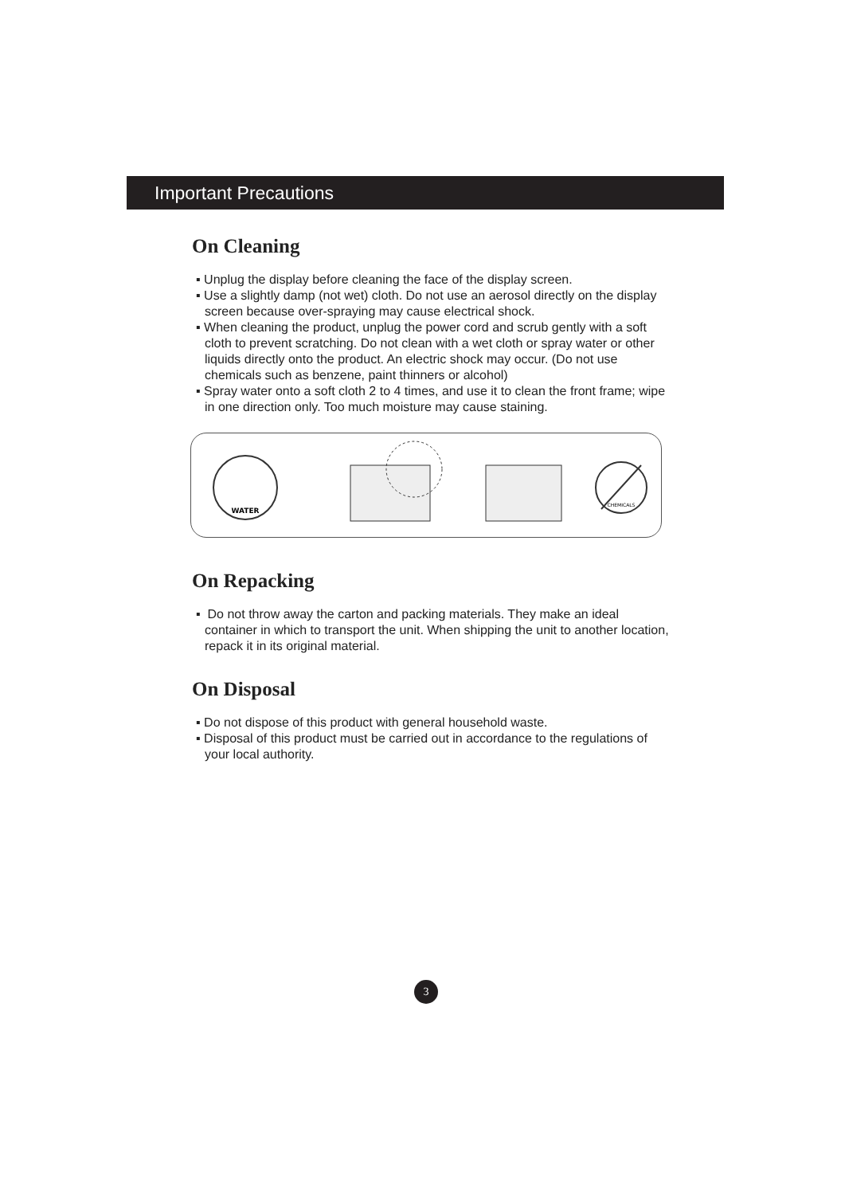Important Precautions
On Cleaning
▪ Unplug the display before cleaning the face of the display screen.
▪ Use a slightly damp (not wet) cloth. Do not use an aerosol directly on the display screen because over-spraying may cause electrical shock.
▪ When cleaning the product, unplug the power cord and scrub gently with a soft cloth to prevent scratching. Do not clean with a wet cloth or spray water or other liquids directly onto the product. An electric shock may occur. (Do not use chemicals such as benzene, paint thinners or alcohol)
▪ Spray water onto a soft cloth 2 to 4 times, and use it to clean the front frame; wipe in one direction only. Too much moisture may cause staining.
WATER
CHEMICALS
On Repacking
▪ Do not throw away the carton and packing materials. They make an ideal container in which to transport the unit. When shipping the unit to another location, repack it in its original material.
On Disposal
▪ Do not dispose of this product with general household waste.
▪ Disposal of this product must be carried out in accordance to the regulations of your local authority.
3